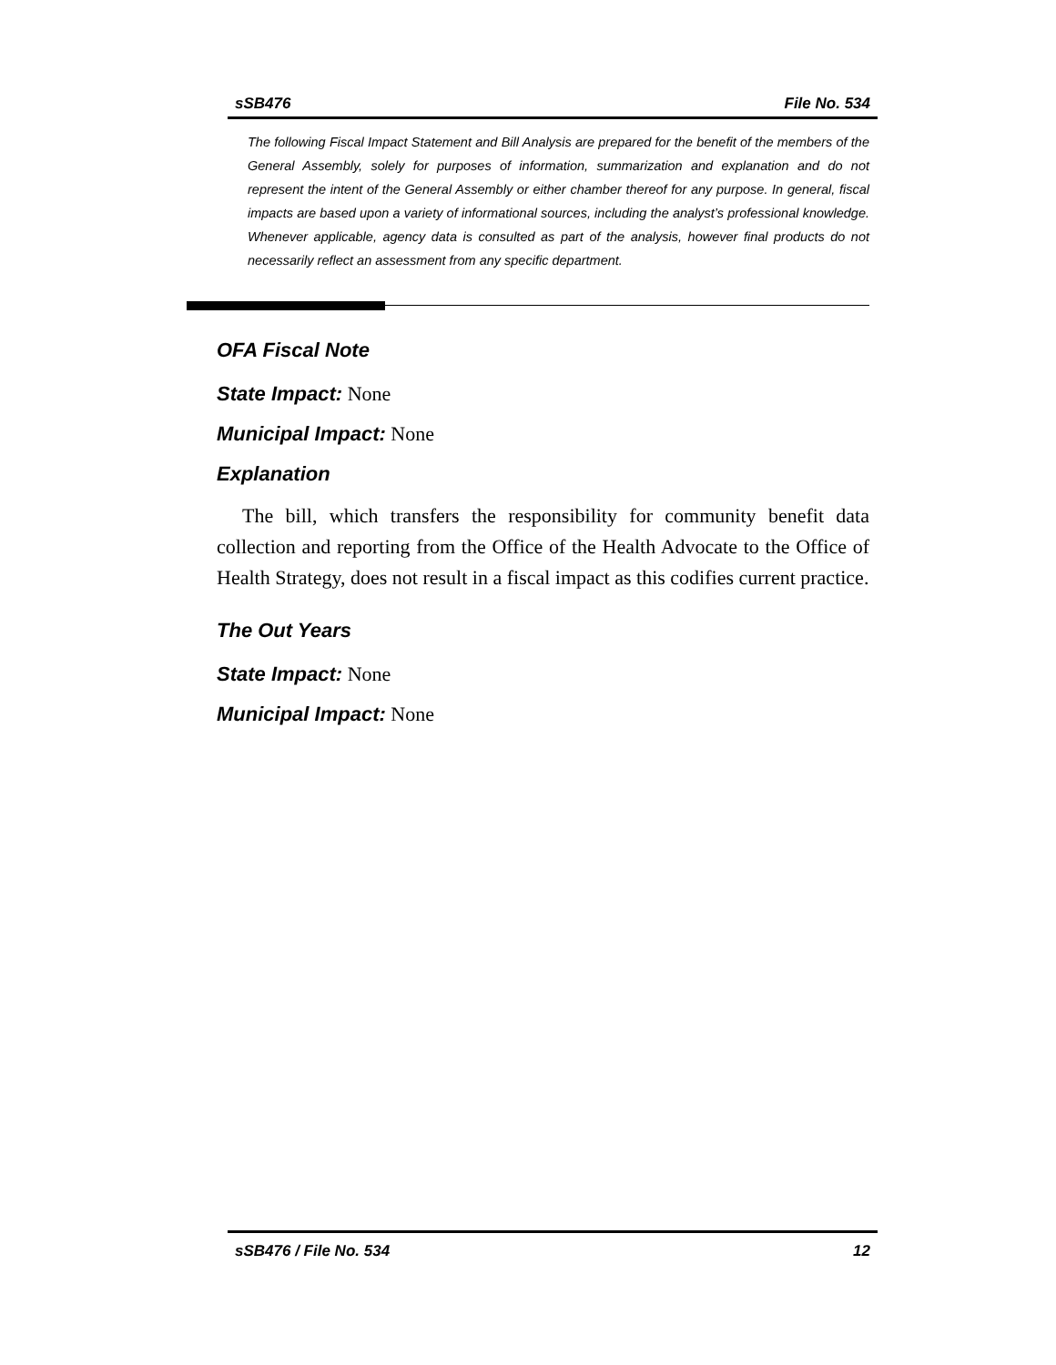sSB476 File No. 534
The following Fiscal Impact Statement and Bill Analysis are prepared for the benefit of the members of the General Assembly, solely for purposes of information, summarization and explanation and do not represent the intent of the General Assembly or either chamber thereof for any purpose. In general, fiscal impacts are based upon a variety of informational sources, including the analyst’s professional knowledge. Whenever applicable, agency data is consulted as part of the analysis, however final products do not necessarily reflect an assessment from any specific department.
OFA Fiscal Note
State Impact: None
Municipal Impact: None
Explanation
The bill, which transfers the responsibility for community benefit data collection and reporting from the Office of the Health Advocate to the Office of Health Strategy, does not result in a fiscal impact as this codifies current practice.
The Out Years
State Impact: None
Municipal Impact: None
sSB476 / File No. 534 12